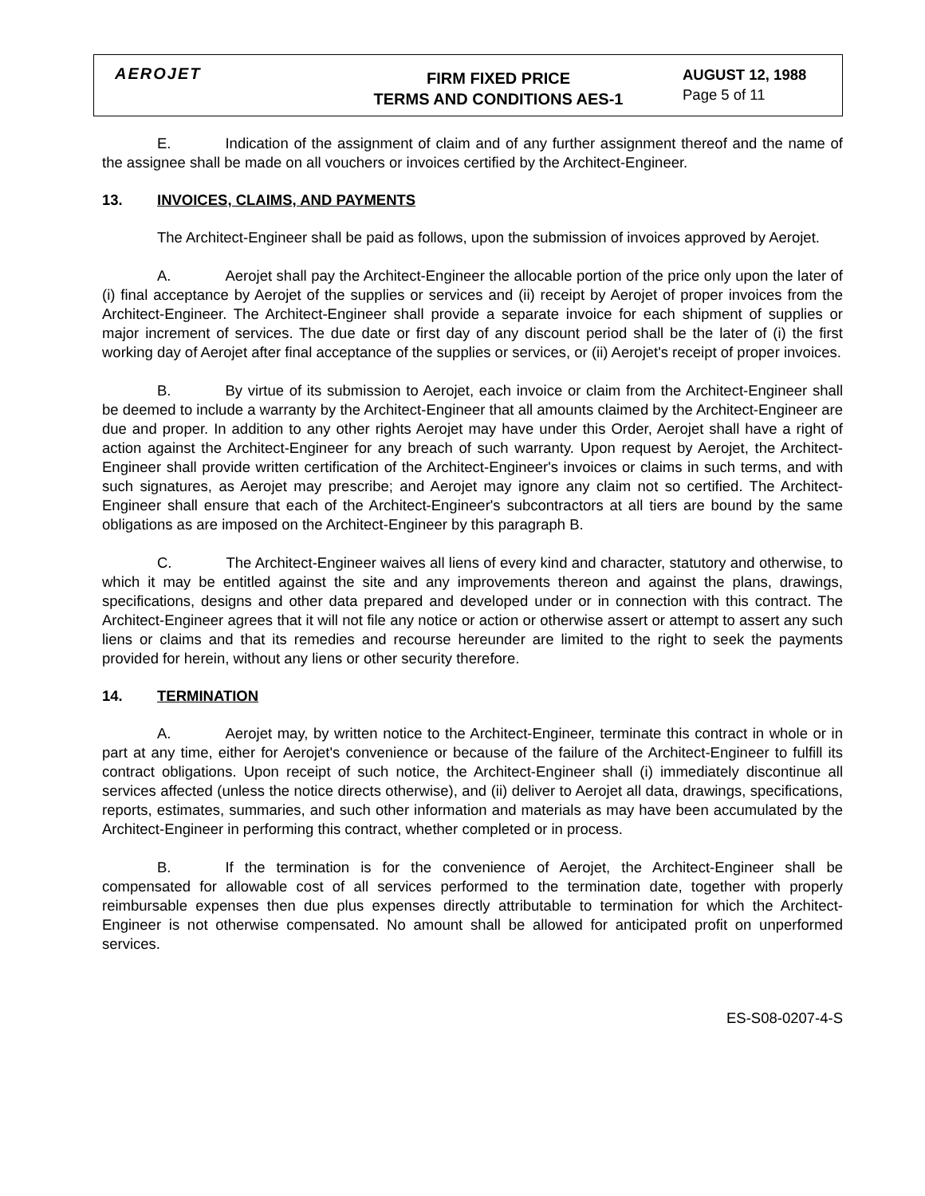AEROJET
FIRM FIXED PRICE
TERMS AND CONDITIONS AES-1
AUGUST 12, 1988
Page 5 of 11
E. Indication of the assignment of claim and of any further assignment thereof and the name of the assignee shall be made on all vouchers or invoices certified by the Architect-Engineer.
13. INVOICES, CLAIMS, AND PAYMENTS
The Architect-Engineer shall be paid as follows, upon the submission of invoices approved by Aerojet.
A. Aerojet shall pay the Architect-Engineer the allocable portion of the price only upon the later of (i) final acceptance by Aerojet of the supplies or services and (ii) receipt by Aerojet of proper invoices from the Architect-Engineer. The Architect-Engineer shall provide a separate invoice for each shipment of supplies or major increment of services. The due date or first day of any discount period shall be the later of (i) the first working day of Aerojet after final acceptance of the supplies or services, or (ii) Aerojet's receipt of proper invoices.
B. By virtue of its submission to Aerojet, each invoice or claim from the Architect-Engineer shall be deemed to include a warranty by the Architect-Engineer that all amounts claimed by the Architect-Engineer are due and proper. In addition to any other rights Aerojet may have under this Order, Aerojet shall have a right of action against the Architect-Engineer for any breach of such warranty. Upon request by Aerojet, the Architect-Engineer shall provide written certification of the Architect-Engineer's invoices or claims in such terms, and with such signatures, as Aerojet may prescribe; and Aerojet may ignore any claim not so certified. The Architect-Engineer shall ensure that each of the Architect-Engineer's subcontractors at all tiers are bound by the same obligations as are imposed on the Architect-Engineer by this paragraph B.
C. The Architect-Engineer waives all liens of every kind and character, statutory and otherwise, to which it may be entitled against the site and any improvements thereon and against the plans, drawings, specifications, designs and other data prepared and developed under or in connection with this contract. The Architect-Engineer agrees that it will not file any notice or action or otherwise assert or attempt to assert any such liens or claims and that its remedies and recourse hereunder are limited to the right to seek the payments provided for herein, without any liens or other security therefore.
14. TERMINATION
A. Aerojet may, by written notice to the Architect-Engineer, terminate this contract in whole or in part at any time, either for Aerojet's convenience or because of the failure of the Architect-Engineer to fulfill its contract obligations. Upon receipt of such notice, the Architect-Engineer shall (i) immediately discontinue all services affected (unless the notice directs otherwise), and (ii) deliver to Aerojet all data, drawings, specifications, reports, estimates, summaries, and such other information and materials as may have been accumulated by the Architect-Engineer in performing this contract, whether completed or in process.
B. If the termination is for the convenience of Aerojet, the Architect-Engineer shall be compensated for allowable cost of all services performed to the termination date, together with properly reimbursable expenses then due plus expenses directly attributable to termination for which the Architect-Engineer is not otherwise compensated. No amount shall be allowed for anticipated profit on unperformed services.
ES-S08-0207-4-S